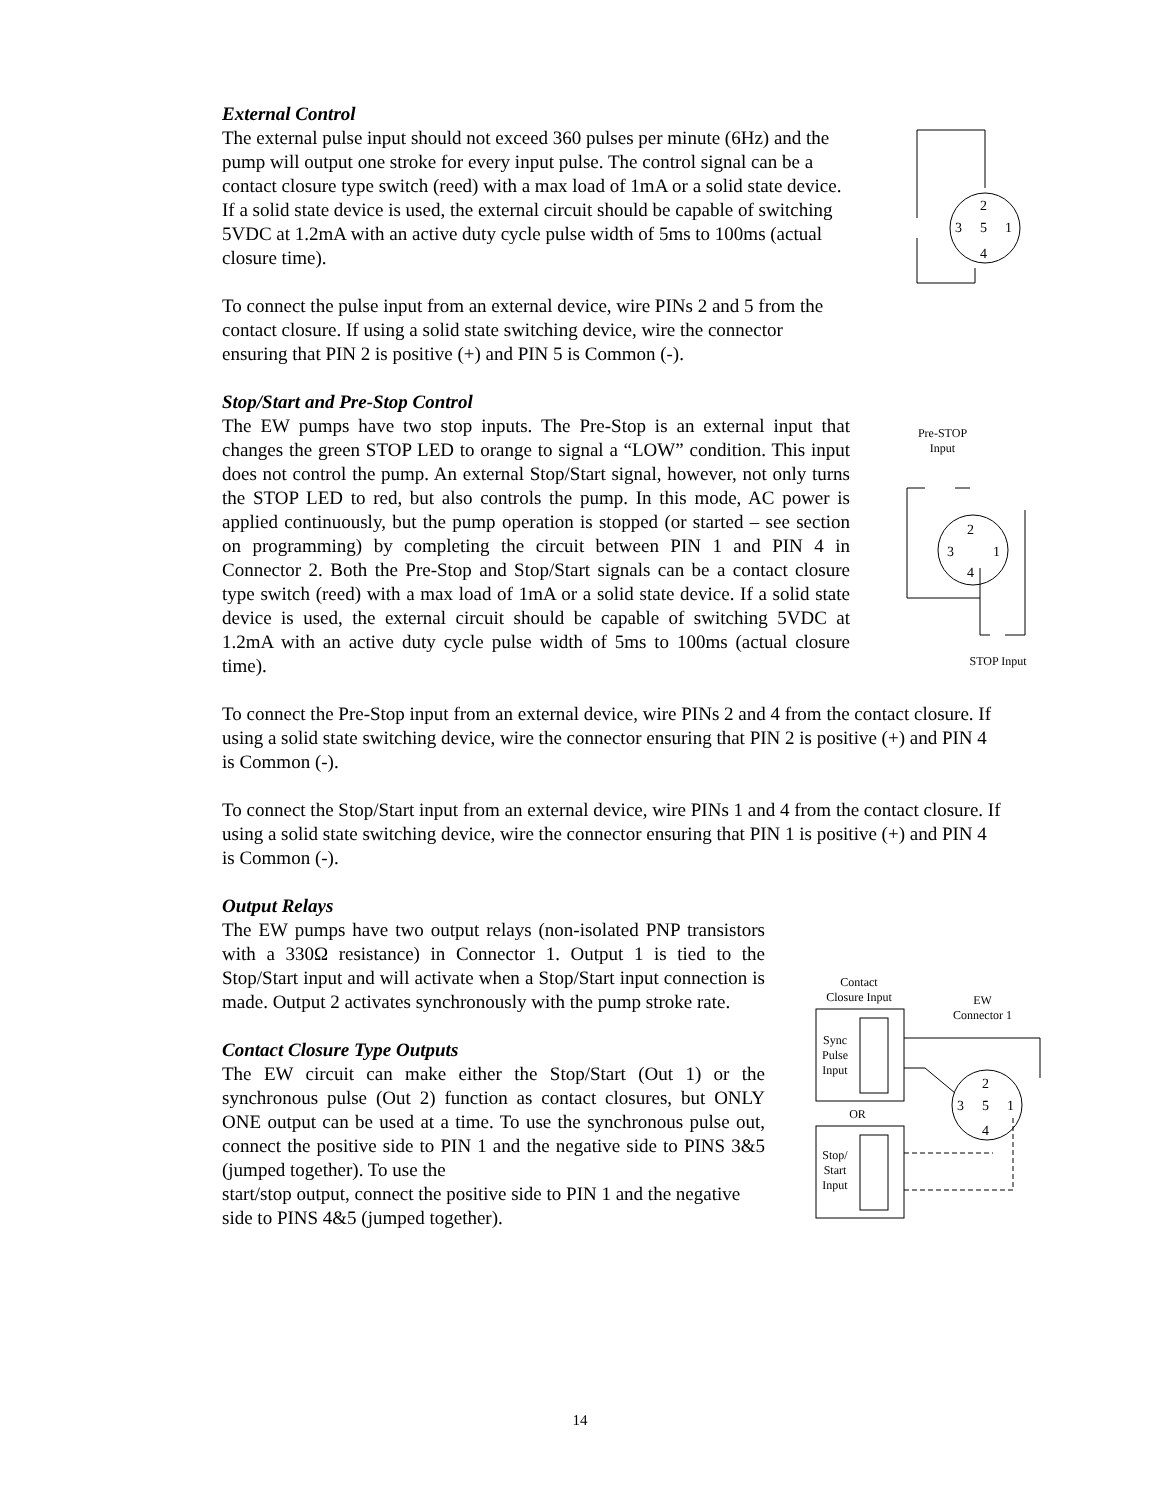External Control
The external pulse input should not exceed 360 pulses per minute (6Hz) and the pump will output one stroke for every input pulse. The control signal can be a contact closure type switch (reed) with a max load of 1mA or a solid state device. If a solid state device is used, the external circuit should be capable of switching 5VDC at 1.2mA with an active duty cycle pulse width of 5ms to 100ms (actual closure time).
To connect the pulse input from an external device, wire PINs 2 and 5 from the contact closure. If using a solid state switching device, wire the connector ensuring that PIN 2 is positive (+) and PIN 5 is Common (-).
2
3
5
1
4
Stop/Start and Pre-Stop Control
The EW pumps have two stop inputs. The Pre-Stop is an external input that changes the green STOP LED to orange to signal a “LOW” condition. This input does not control the pump. An external Stop/Start signal, however, not only turns the STOP LED to red, but also controls the pump. In this mode, AC power is applied continuously, but the pump operation is stopped (or started – see section on programming) by completing the circuit between PIN 1 and PIN 4 in Connector 2. Both the Pre-Stop and Stop/Start signals can be a contact closure type switch (reed) with a max load of 1mA or a solid state device. If a solid state device is used, the external circuit should be capable of switching 5VDC at 1.2mA with an active duty cycle pulse width of 5ms to 100ms (actual closure time).
Pre-STOP
Input
2
3
1
4
STOP Input
To connect the Pre-Stop input from an external device, wire PINs 2 and 4 from the contact closure. If using a solid state switching device, wire the connector ensuring that PIN 2 is positive (+) and PIN 4 is Common (-).
To connect the Stop/Start input from an external device, wire PINs 1 and 4 from the contact closure. If using a solid state switching device, wire the connector ensuring that PIN 1 is positive (+) and PIN 4 is Common (-).
Output Relays
The EW pumps have two output relays (non-isolated PNP transistors with a 330Ω resistance) in Connector 1. Output 1 is tied to the Stop/Start input and will activate when a Stop/Start input connection is made. Output 2 activates synchronously with the pump stroke rate.
Contact Closure Type Outputs
The EW circuit can make either the Stop/Start (Out 1) or the synchronous pulse (Out 2) function as contact closures, but ONLY ONE output can be used at a time. To use the synchronous pulse out, connect the positive side to PIN 1 and the negative side to PINS 3&5 (jumped together). To use the
start/stop output, connect the positive side to PIN 1 and the negative side to PINS 4&5 (jumped together).
Contact
Closure Input
EW
Connector 1
2
3
5
1
4
Sync
Pulse
Input
OR
Stop/
Start
Input
14